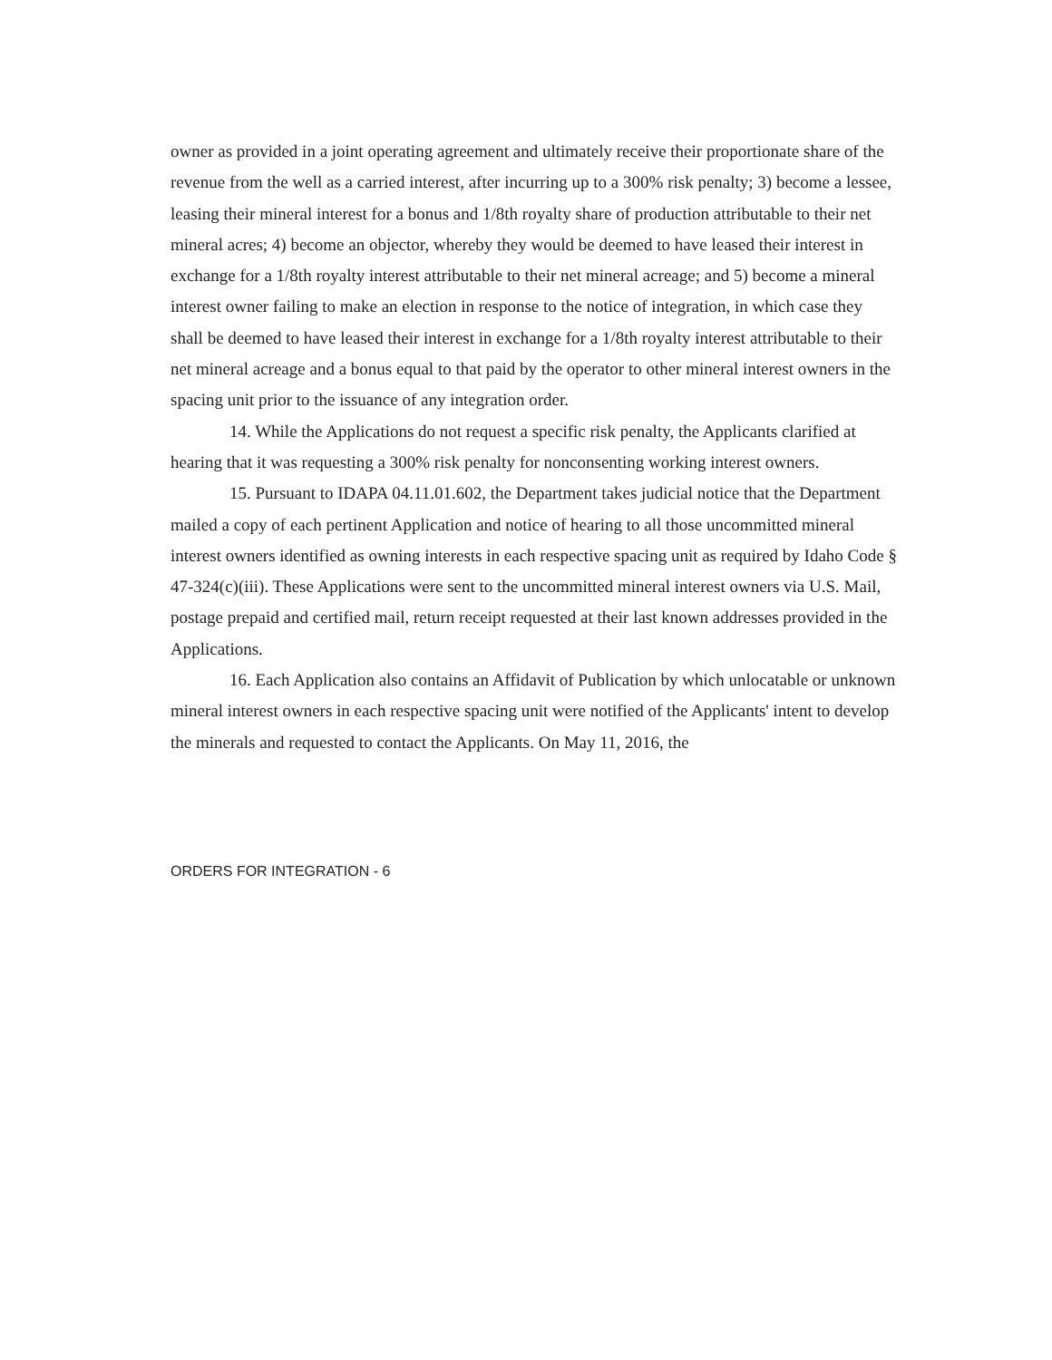owner as provided in a joint operating agreement and ultimately receive their proportionate share of the revenue from the well as a carried interest, after incurring up to a 300% risk penalty; 3) become a lessee, leasing their mineral interest for a bonus and 1/8th royalty share of production attributable to their net mineral acres; 4) become an objector, whereby they would be deemed to have leased their interest in exchange for a 1/8th royalty interest attributable to their net mineral acreage; and 5) become a mineral interest owner failing to make an election in response to the notice of integration, in which case they shall be deemed to have leased their interest in exchange for a 1/8th royalty interest attributable to their net mineral acreage and a bonus equal to that paid by the operator to other mineral interest owners in the spacing unit prior to the issuance of any integration order.
14. While the Applications do not request a specific risk penalty, the Applicants clarified at hearing that it was requesting a 300% risk penalty for nonconsenting working interest owners.
15. Pursuant to IDAPA 04.11.01.602, the Department takes judicial notice that the Department mailed a copy of each pertinent Application and notice of hearing to all those uncommitted mineral interest owners identified as owning interests in each respective spacing unit as required by Idaho Code § 47-324(c)(iii). These Applications were sent to the uncommitted mineral interest owners via U.S. Mail, postage prepaid and certified mail, return receipt requested at their last known addresses provided in the Applications.
16. Each Application also contains an Affidavit of Publication by which unlocatable or unknown mineral interest owners in each respective spacing unit were notified of the Applicants' intent to develop the minerals and requested to contact the Applicants. On May 11, 2016, the
ORDERS FOR INTEGRATION - 6